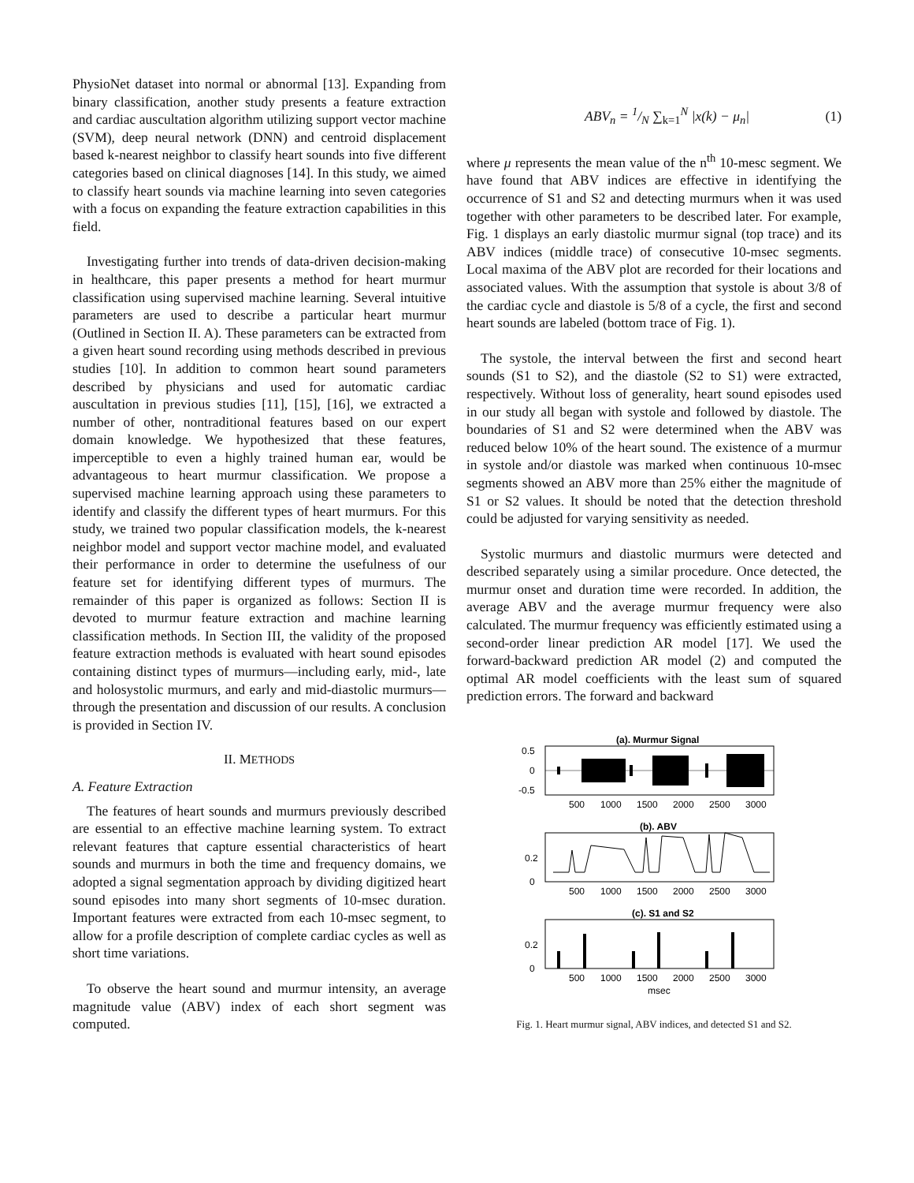PhysioNet dataset into normal or abnormal [13]. Expanding from binary classification, another study presents a feature extraction and cardiac auscultation algorithm utilizing support vector machine (SVM), deep neural network (DNN) and centroid displacement based k-nearest neighbor to classify heart sounds into five different categories based on clinical diagnoses [14]. In this study, we aimed to classify heart sounds via machine learning into seven categories with a focus on expanding the feature extraction capabilities in this field.
Investigating further into trends of data-driven decision-making in healthcare, this paper presents a method for heart murmur classification using supervised machine learning. Several intuitive parameters are used to describe a particular heart murmur (Outlined in Section II. A). These parameters can be extracted from a given heart sound recording using methods described in previous studies [10]. In addition to common heart sound parameters described by physicians and used for automatic cardiac auscultation in previous studies [11], [15], [16], we extracted a number of other, nontraditional features based on our expert domain knowledge. We hypothesized that these features, imperceptible to even a highly trained human ear, would be advantageous to heart murmur classification. We propose a supervised machine learning approach using these parameters to identify and classify the different types of heart murmurs. For this study, we trained two popular classification models, the k-nearest neighbor model and support vector machine model, and evaluated their performance in order to determine the usefulness of our feature set for identifying different types of murmurs. The remainder of this paper is organized as follows: Section II is devoted to murmur feature extraction and machine learning classification methods. In Section III, the validity of the proposed feature extraction methods is evaluated with heart sound episodes containing distinct types of murmurs—including early, mid-, late and holosystolic murmurs, and early and mid-diastolic murmurs—through the presentation and discussion of our results. A conclusion is provided in Section IV.
II. METHODS
A. Feature Extraction
The features of heart sounds and murmurs previously described are essential to an effective machine learning system. To extract relevant features that capture essential characteristics of heart sounds and murmurs in both the time and frequency domains, we adopted a signal segmentation approach by dividing digitized heart sound episodes into many short segments of 10-msec duration. Important features were extracted from each 10-msec segment, to allow for a profile description of complete cardiac cycles as well as short time variations.
To observe the heart sound and murmur intensity, an average magnitude value (ABV) index of each short segment was computed.
ABV<sub>n</sub> = 1/N ∑<sub>k=1</sub><sup>N</sup> |x(k) − μ<sub>n</sub>| (1)
where μ represents the mean value of the n<sup>th</sup> 10-mesc segment. We have found that ABV indices are effective in identifying the occurrence of S1 and S2 and detecting murmurs when it was used together with other parameters to be described later. For example, Fig. 1 displays an early diastolic murmur signal (top trace) and its ABV indices (middle trace) of consecutive 10-msec segments. Local maxima of the ABV plot are recorded for their locations and associated values. With the assumption that systole is about 3/8 of the cardiac cycle and diastole is 5/8 of a cycle, the first and second heart sounds are labeled (bottom trace of Fig. 1).
The systole, the interval between the first and second heart sounds (S1 to S2), and the diastole (S2 to S1) were extracted, respectively. Without loss of generality, heart sound episodes used in our study all began with systole and followed by diastole. The boundaries of S1 and S2 were determined when the ABV was reduced below 10% of the heart sound. The existence of a murmur in systole and/or diastole was marked when continuous 10-msec segments showed an ABV more than 25% either the magnitude of S1 or S2 values. It should be noted that the detection threshold could be adjusted for varying sensitivity as needed.
Systolic murmurs and diastolic murmurs were detected and described separately using a similar procedure. Once detected, the murmur onset and duration time were recorded. In addition, the average ABV and the average murmur frequency were also calculated. The murmur frequency was efficiently estimated using a second-order linear prediction AR model [17]. We used the forward-backward prediction AR model (2) and computed the optimal AR model coefficients with the least sum of squared prediction errors. The forward and backward
(a). Murmur Signal
0.5
0
-0.5
500
1000
1500
2000
2500
3000
(b). ABV
0.2
0
500
1000
1500
2000
2500
3000
(c). S1 and S2
0.2
0
500
1000
1500
2000
2500
3000
msec
Fig. 1. Heart murmur signal, ABV indices, and detected S1 and S2.